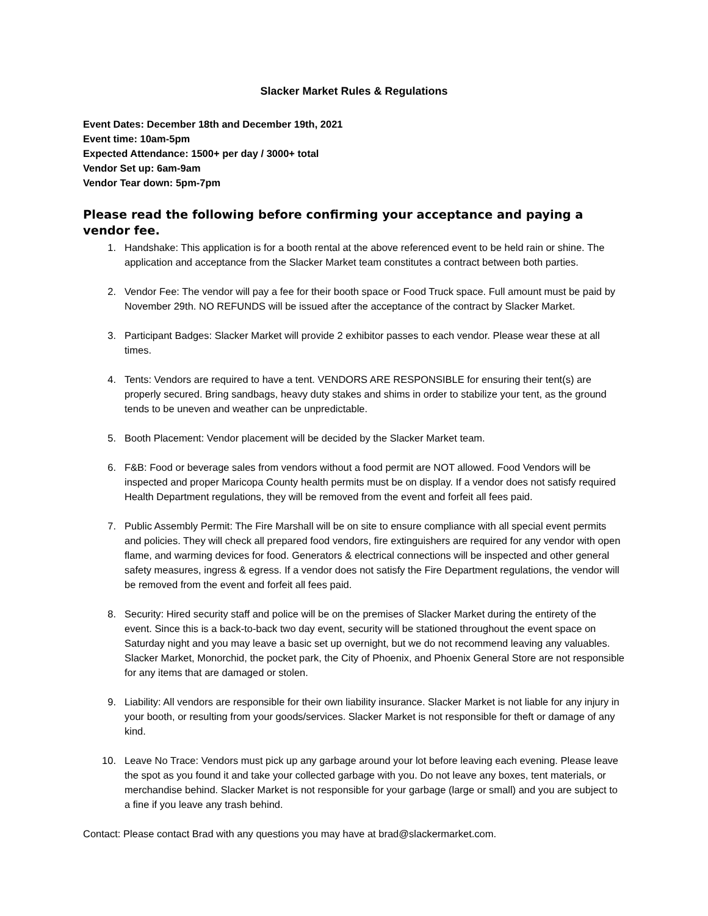Slacker Market Rules & Regulations
Event Dates: December 18th and December 19th, 2021
Event time: 10am-5pm
Expected Attendance: 1500+ per day / 3000+ total
Vendor Set up: 6am-9am
Vendor Tear down: 5pm-7pm
Please read the following before confirming your acceptance and paying a vendor fee.
1. Handshake: This application is for a booth rental at the above referenced event to be held rain or shine. The application and acceptance from the Slacker Market team constitutes a contract between both parties.
2. Vendor Fee: The vendor will pay a fee for their booth space or Food Truck space. Full amount must be paid by November 29th. NO REFUNDS will be issued after the acceptance of the contract by Slacker Market.
3. Participant Badges: Slacker Market will provide 2 exhibitor passes to each vendor. Please wear these at all times.
4. Tents: Vendors are required to have a tent. VENDORS ARE RESPONSIBLE for ensuring their tent(s) are properly secured. Bring sandbags, heavy duty stakes and shims in order to stabilize your tent, as the ground tends to be uneven and weather can be unpredictable.
5. Booth Placement: Vendor placement will be decided by the Slacker Market team.
6. F&B: Food or beverage sales from vendors without a food permit are NOT allowed. Food Vendors will be inspected and proper Maricopa County health permits must be on display. If a vendor does not satisfy required Health Department regulations, they will be removed from the event and forfeit all fees paid.
7. Public Assembly Permit: The Fire Marshall will be on site to ensure compliance with all special event permits and policies. They will check all prepared food vendors, fire extinguishers are required for any vendor with open flame, and warming devices for food. Generators & electrical connections will be inspected and other general safety measures, ingress & egress. If a vendor does not satisfy the Fire Department regulations, the vendor will be removed from the event and forfeit all fees paid.
8. Security: Hired security staff and police will be on the premises of Slacker Market during the entirety of the event. Since this is a back-to-back two day event, security will be stationed throughout the event space on Saturday night and you may leave a basic set up overnight, but we do not recommend leaving any valuables. Slacker Market, Monorchid, the pocket park, the City of Phoenix, and Phoenix General Store are not responsible for any items that are damaged or stolen.
9. Liability: All vendors are responsible for their own liability insurance. Slacker Market is not liable for any injury in your booth, or resulting from your goods/services. Slacker Market is not responsible for theft or damage of any kind.
10. Leave No Trace: Vendors must pick up any garbage around your lot before leaving each evening. Please leave the spot as you found it and take your collected garbage with you. Do not leave any boxes, tent materials, or merchandise behind. Slacker Market is not responsible for your garbage (large or small) and you are subject to a fine if you leave any trash behind.
Contact: Please contact Brad with any questions you may have at brad@slackermarket.com.